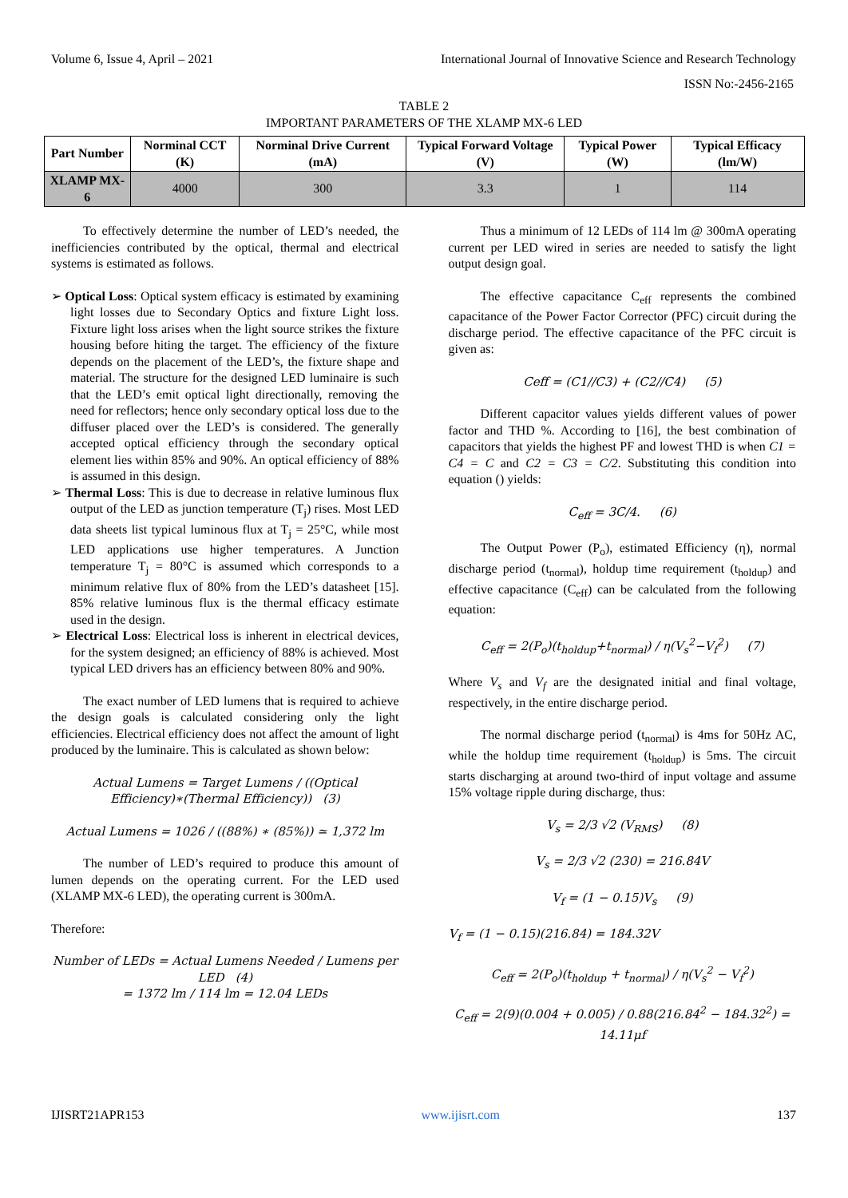Volume 6, Issue 4, April – 2021 International Journal of Innovative Science and Research Technology
ISSN No:-2456-2165
TABLE 2
IMPORTANT PARAMETERS OF THE XLAMP MX-6 LED
| Part Number | Norminal CCT (K) | Norminal Drive Current (mA) | Typical Forward Voltage (V) | Typical Power (W) | Typical Efficacy (lm/W) |
| --- | --- | --- | --- | --- | --- |
| XLAMP MX-6 | 4000 | 300 | 3.3 | 1 | 114 |
To effectively determine the number of LED’s needed, the inefficiencies contributed by the optical, thermal and electrical systems is estimated as follows.
➢ Optical Loss: Optical system efficacy is estimated by examining light losses due to Secondary Optics and fixture Light loss. Fixture light loss arises when the light source strikes the fixture housing before hiting the target. The efficiency of the fixture depends on the placement of the LED’s, the fixture shape and material. The structure for the designed LED luminaire is such that the LED’s emit optical light directionally, removing the need for reflectors; hence only secondary optical loss due to the diffuser placed over the LED’s is considered. The generally accepted optical efficiency through the secondary optical element lies within 85% and 90%. An optical efficiency of 88% is assumed in this design.
➢ Thermal Loss: This is due to decrease in relative luminous flux output of the LED as junction temperature (T<sub>j</sub>) rises. Most LED data sheets list typical luminous flux at T<sub>j</sub> = 25°C, while most LED applications use higher temperatures. A Junction temperature T<sub>j</sub> = 80°C is assumed which corresponds to a minimum relative flux of 80% from the LED’s datasheet [15]. 85% relative luminous flux is the thermal efficacy estimate used in the design.
➢ Electrical Loss: Electrical loss is inherent in electrical devices, for the system designed; an efficiency of 88% is achieved. Most typical LED drivers has an efficiency between 80% and 90%.
The exact number of LED lumens that is required to achieve the design goals is calculated considering only the light efficiencies. Electrical efficiency does not affect the amount of light produced by the luminaire. This is calculated as shown below:
Actual Lumens = Target Lumens / ((Optical Efficiency)∗(Thermal Efficiency)) (3)
Actual Lumens = 1026 / ((88%) ∗ (85%)) ≃ 1,372 lm
The number of LED’s required to produce this amount of lumen depends on the operating current. For the LED used (XLAMP MX-6 LED), the operating current is 300mA.
Therefore:
Number of LEDs = Actual Lumens Needed / Lumens per LED (4)
= 1372 lm / 114 lm = 12.04 LEDs
Thus a minimum of 12 LEDs of 114 lm @ 300mA operating current per LED wired in series are needed to satisfy the light output design goal.
The effective capacitance C<sub>eff</sub> represents the combined capacitance of the Power Factor Corrector (PFC) circuit during the discharge period. The effective capacitance of the PFC circuit is given as:
Ceff = (C1//C3) + (C2//C4) (5)
Different capacitor values yields different values of power factor and THD %. According to [16], the best combination of capacitors that yields the highest PF and lowest THD is when C1 = C4 = C and C2 = C3 = C/2. Substituting this condition into equation () yields:
C<sub>eff</sub> = 3C/4. (6)
The Output Power (P<sub>o</sub>), estimated Efficiency (η), normal discharge period (t<sub>normal</sub>), holdup time requirement (t<sub>holdup</sub>) and effective capacitance (C<sub>eff</sub>) can be calculated from the following equation:
C<sub>eff</sub> = 2(P<sub>o</sub>)(t<sub>holdup</sub>+t<sub>normal</sub>) / η(V<sub>s</sub><sup>2</sup>−V<sub>f</sub><sup>2</sup>) (7)
Where V<sub>s</sub> and V<sub>f</sub> are the designated initial and final voltage, respectively, in the entire discharge period.
The normal discharge period (t<sub>normal</sub>) is 4ms for 50Hz AC, while the holdup time requirement (t<sub>holdup</sub>) is 5ms. The circuit starts discharging at around two-third of input voltage and assume 15% voltage ripple during discharge, thus:
V<sub>s</sub> = 2/3 √2 (V<sub>RMS</sub>) (8)
V<sub>s</sub> = 2/3 √2 (230) = 216.84V
V<sub>f</sub> = (1 − 0.15)V<sub>s</sub> (9)
V<sub>f</sub> = (1 − 0.15)(216.84) = 184.32V
C<sub>eff</sub> = 2(P<sub>o</sub>)(t<sub>holdup</sub> + t<sub>normal</sub>) / η(V<sub>s</sub><sup>2</sup> − V<sub>f</sub><sup>2</sup>)
C<sub>eff</sub> = 2(9)(0.004 + 0.005) / 0.88(216.84<sup>2</sup> − 184.32<sup>2</sup>) = 14.11μf
IJISRT21APR153 www.ijisrt.com 137